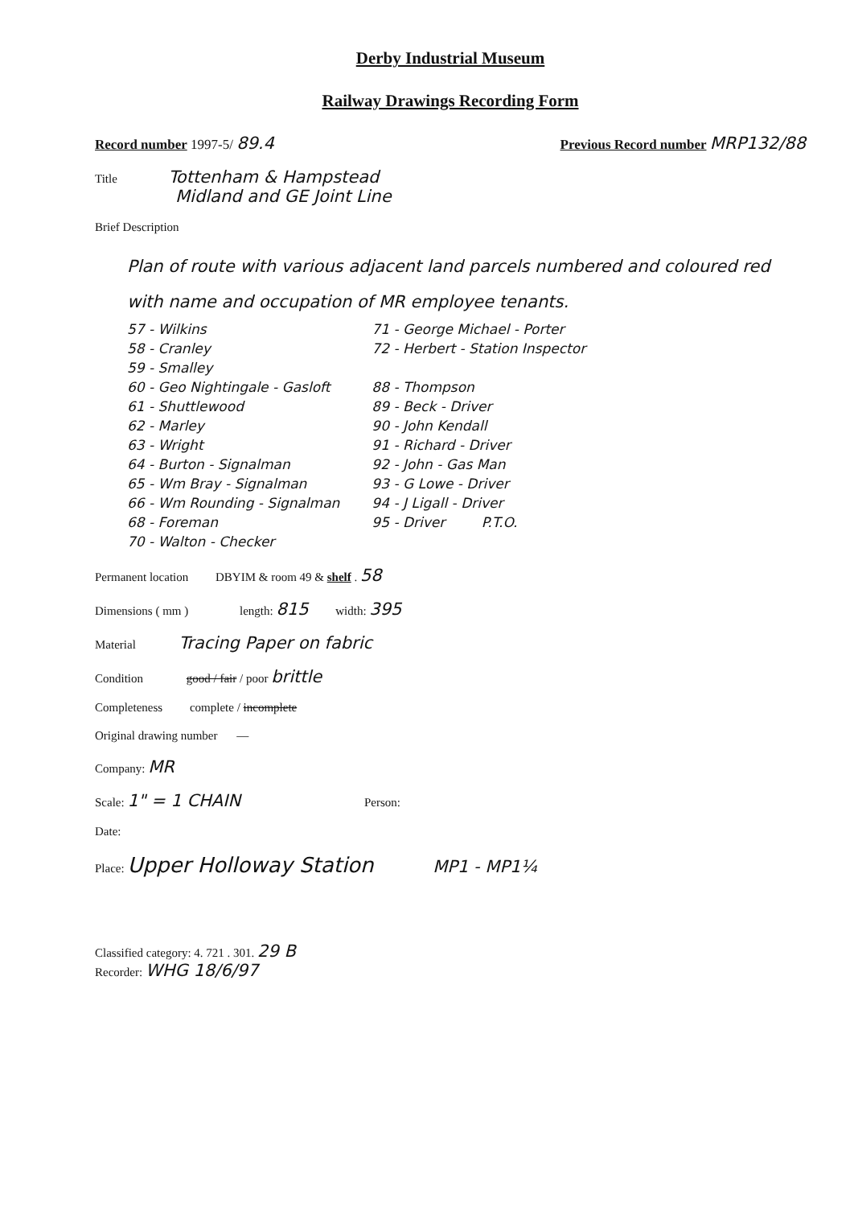Derby Industrial Museum
Railway Drawings Recording Form
Record number 1997-5/ 89.4 Previous Record number MRP132/88
Title Tottenham & Hampstead
Midland and GE Joint Line
Brief Description
Plan of route with various adjacent land parcels numbered and coloured red with name and occupation of MR employee tenants.
57 - Wilkins
58 - Cranley
59 - Smalley
60 - Geo Nightingale - Gasloft
61 - Shuttlewood
62 - Marley
63 - Wright
64 - Burton - Signalman
65 - Wm Bray - Signalman
66 - Wm Rounding - Signalman
68 - Foreman
70 - Walton - Checker
71 - George Michael - Porter
72 - Herbert - Station Inspector
88 - Thompson
89 - Beck - Driver
90 - John Kendall
91 - Richard - Driver
92 - John - Gas Man
93 - G Lowe - Driver
94 - J Ligall - Driver
95 - Driver P.T.O.
Permanent location DBYIM & room 49 & shelf . 58
Dimensions ( mm ) length: 815 width: 395
Material Tracing Paper on fabric
Condition good / fair / poor brittle
Completeness complete / incomplete
Original drawing number —
Company: MR
Scale: 1" = 1 CHAIN Person:
Date:
Place: Upper Holloway Station MP1 - MP1¼
Classified category: 4. 721 . 301. 29 B
Recorder: WHG 18/6/97